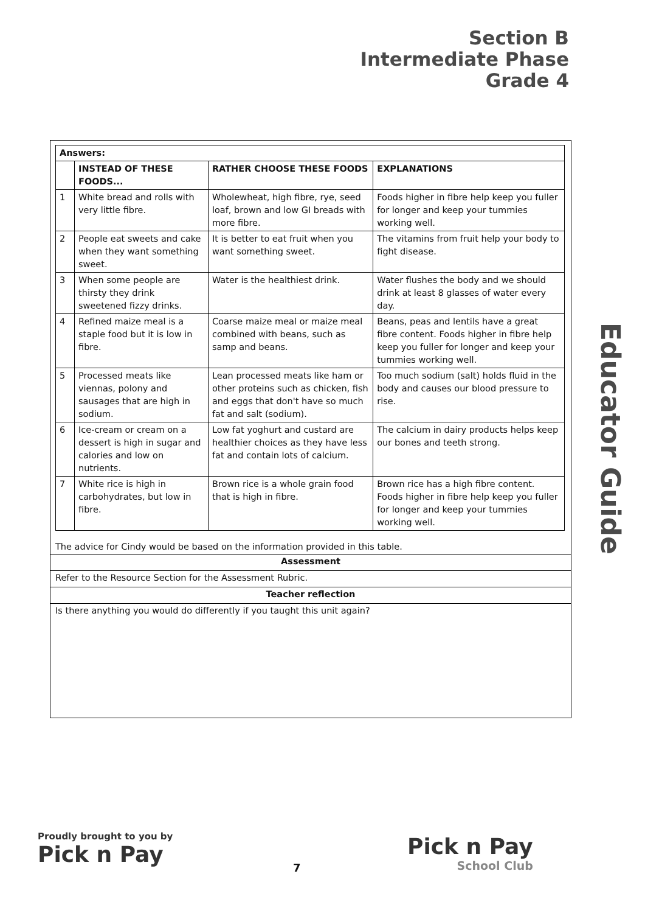Section B
Intermediate Phase
Grade 4
Educator Guide
| Answers: | | | |
| --- | --- | --- | --- |
| | INSTEAD OF THESE FOODS... | RATHER CHOOSE THESE FOODS | EXPLANATIONS |
| 1 | White bread and rolls with very little fibre. | Wholewheat, high fibre, rye, seed loaf, brown and low GI breads with more fibre. | Foods higher in fibre help keep you fuller for longer and keep your tummies working well. |
| 2 | People eat sweets and cake when they want something sweet. | It is better to eat fruit when you want something sweet. | The vitamins from fruit help your body to fight disease. |
| 3 | When some people are thirsty they drink sweetened fizzy drinks. | Water is the healthiest drink. | Water flushes the body and we should drink at least 8 glasses of water every day. |
| 4 | Refined maize meal is a staple food but it is low in fibre. | Coarse maize meal or maize meal combined with beans, such as samp and beans. | Beans, peas and lentils have a great fibre content. Foods higher in fibre help keep you fuller for longer and keep your tummies working well. |
| 5 | Processed meats like viennas, polony and sausages that are high in sodium. | Lean processed meats like ham or other proteins such as chicken, fish and eggs that don't have so much fat and salt (sodium). | Too much sodium (salt) holds fluid in the body and causes our blood pressure to rise. |
| 6 | Ice-cream or cream on a dessert is high in sugar and calories and low on nutrients. | Low fat yoghurt and custard are healthier choices as they have less fat and contain lots of calcium. | The calcium in dairy products helps keep our bones and teeth strong. |
| 7 | White rice is high in carbohydrates, but low in fibre. | Brown rice is a whole grain food that is high in fibre. | Brown rice has a high fibre content. Foods higher in fibre help keep you fuller for longer and keep your tummies working well. |
The advice for Cindy would be based on the information provided in this table.
Assessment
Refer to the Resource Section for the Assessment Rubric.
Teacher reflection
Is there anything you would do differently if you taught this unit again?
Proudly brought to you by
Pick n Pay
7
Pick n Pay
School Club